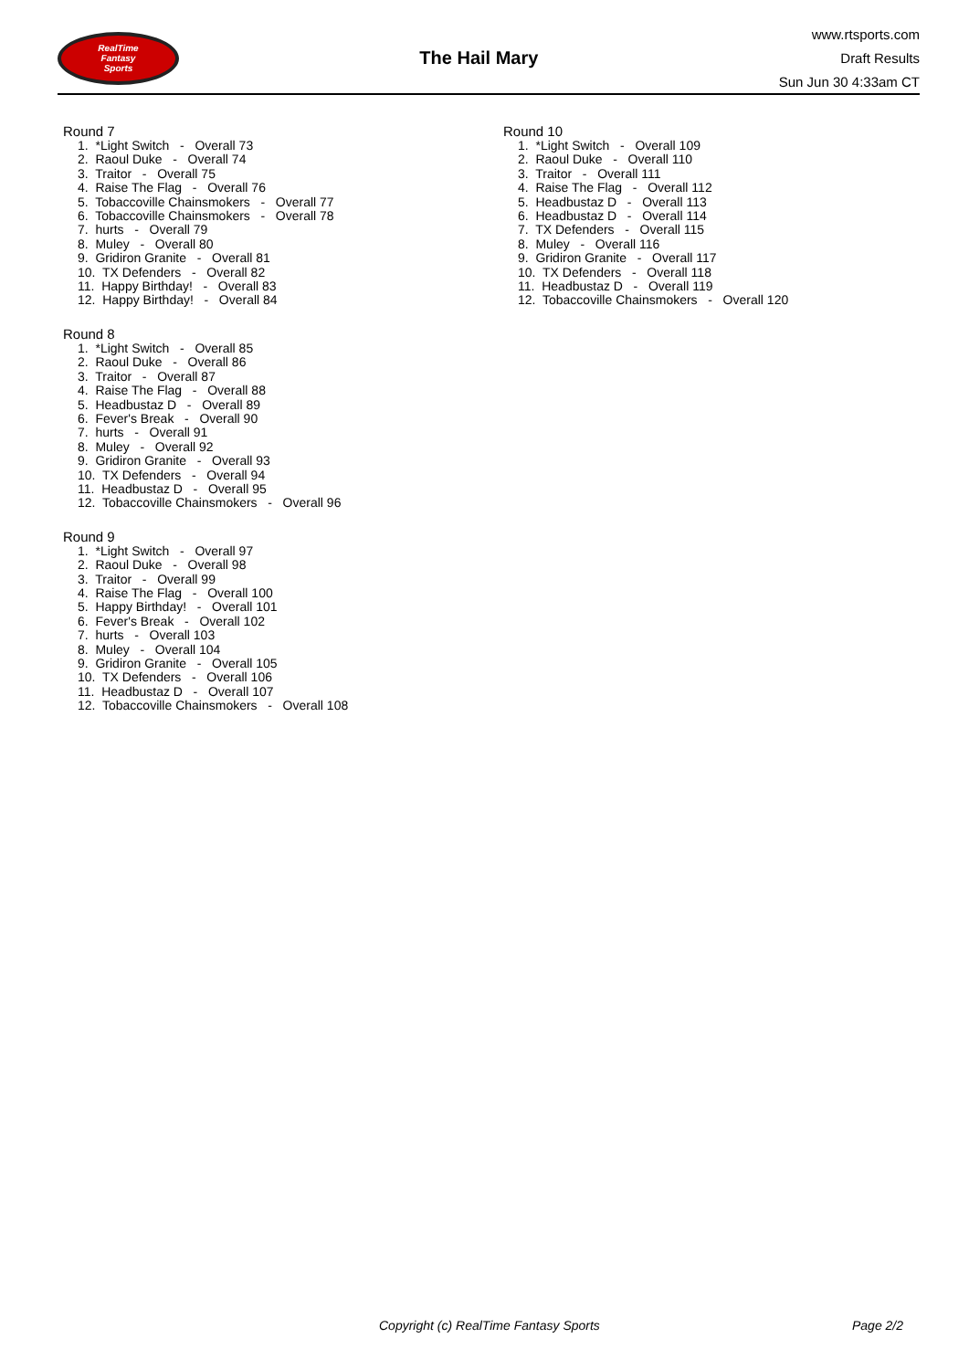RealTime
Fantasy
Sports
The Hail Mary
www.rtsports.com
Draft Results
Sun Jun 30 4:33am CT
Round 7
1. *Light Switch - Overall 73 2. Raoul Duke - Overall 74 3. Traitor - Overall 75 4. Raise The Flag - Overall 76 5. Tobaccoville Chainsmokers - Overall 77 6. Tobaccoville Chainsmokers - Overall 78 7. hurts - Overall 79 8. Muley - Overall 80 9. Gridiron Granite - Overall 81 10. TX Defenders - Overall 82 11. Happy Birthday! - Overall 83 12. Happy Birthday! - Overall 84
Round 8
1. *Light Switch - Overall 85 2. Raoul Duke - Overall 86 3. Traitor - Overall 87 4. Raise The Flag - Overall 88 5. Headbustaz D - Overall 89 6. Fever's Break - Overall 90 7. hurts - Overall 91 8. Muley - Overall 92 9. Gridiron Granite - Overall 93 10. TX Defenders - Overall 94 11. Headbustaz D - Overall 95 12. Tobaccoville Chainsmokers - Overall 96
Round 9
1. *Light Switch - Overall 97 2. Raoul Duke - Overall 98 3. Traitor - Overall 99 4. Raise The Flag - Overall 100 5. Happy Birthday! - Overall 101 6. Fever's Break - Overall 102 7. hurts - Overall 103 8. Muley - Overall 104 9. Gridiron Granite - Overall 105 10. TX Defenders - Overall 106 11. Headbustaz D - Overall 107 12. Tobaccoville Chainsmokers - Overall 108
Round 10
1. *Light Switch - Overall 109 2. Raoul Duke - Overall 110 3. Traitor - Overall 111 4. Raise The Flag - Overall 112 5. Headbustaz D - Overall 113 6. Headbustaz D - Overall 114 7. TX Defenders - Overall 115 8. Muley - Overall 116 9. Gridiron Granite - Overall 117 10. TX Defenders - Overall 118 11. Headbustaz D - Overall 119 12. Tobaccoville Chainsmokers - Overall 120
Copyright (c) RealTime Fantasy Sports Page 2/2